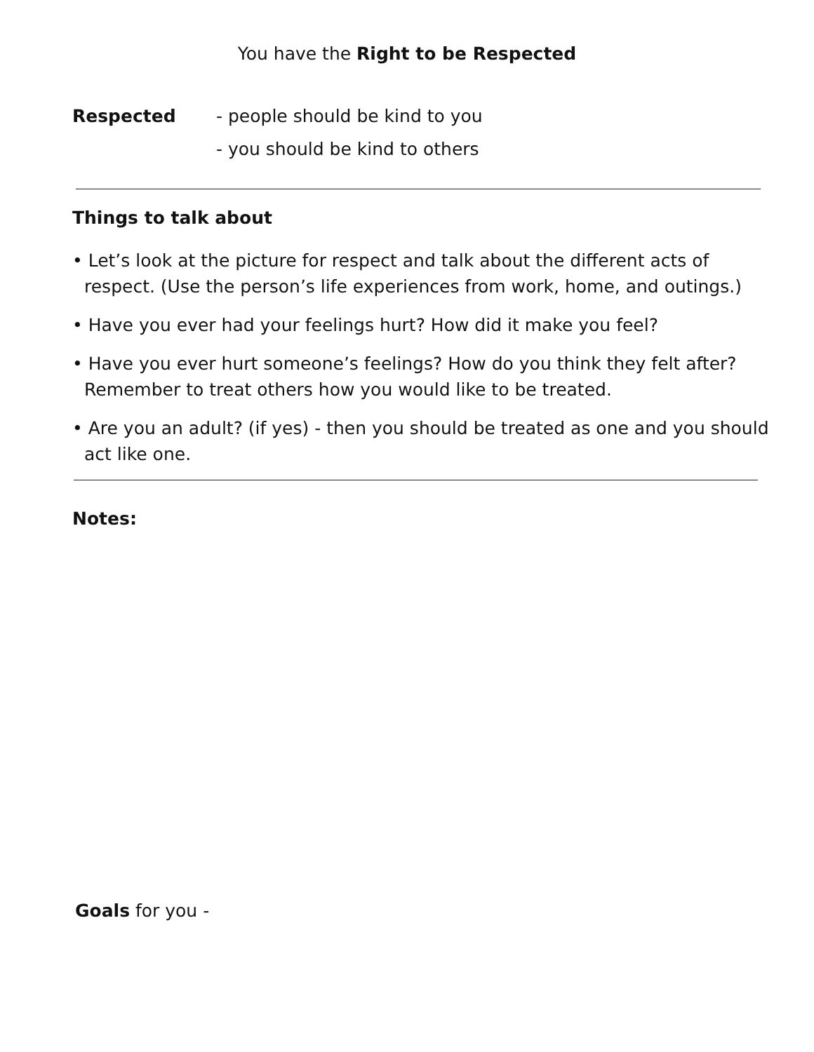You have the Right to be Respected
Respected - people should be kind to you
- you should be kind to others
Things to talk about
• Let’s look at the picture for respect and talk about the different acts of respect. (Use the person’s life experiences from work, home, and outings.)
• Have you ever had your feelings hurt? How did it make you feel?
• Have you ever hurt someone’s feelings? How do you think they felt after? Remember to treat others how you would like to be treated.
• Are you an adult? (if yes) - then you should be treated as one and you should act like one.
Notes:
Goals for you -